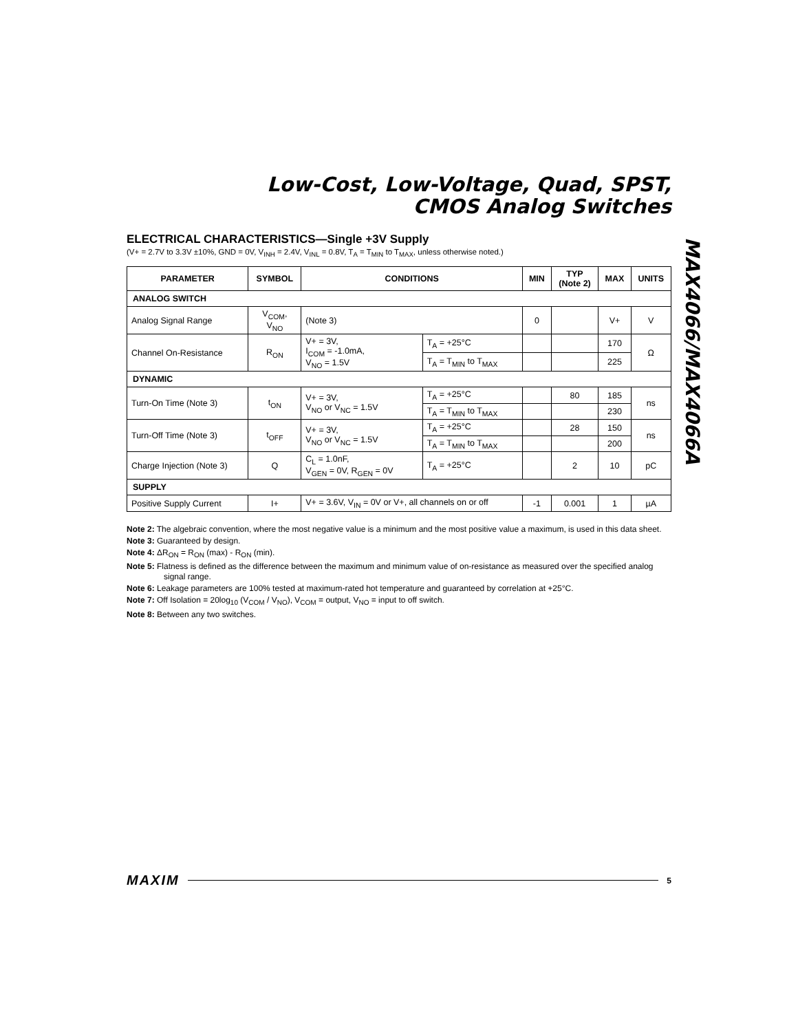Low-Cost, Low-Voltage, Quad, SPST,
CMOS Analog Switches
MAX4066/MAX4066A
ELECTRICAL CHARACTERISTICS—Single +3V Supply
(V+ = 2.7V to 3.3V ±10%, GND = 0V, V<sub>INH</sub> = 2.4V, V<sub>INL</sub> = 0.8V, T<sub>A</sub> = T<sub>MIN</sub> to T<sub>MAX</sub>, unless otherwise noted.)
| PARAMETER | SYMBOL | CONDITIONS | | MIN | TYP (Note 2) | MAX | UNITS |
| --- | --- | --- | --- | --- | --- | --- | --- |
| ANALOG SWITCH | | | | | | | |
| Analog Signal Range | V<sub>COM</sub>, V<sub>NO</sub> | (Note 3) | | 0 | | V+ | V |
| Channel On-Resistance | R<sub>ON</sub> | V+ = 3V, I<sub>COM</sub> = -1.0mA, V<sub>NO</sub> = 1.5V | T<sub>A</sub> = +25°C | | | 170 | Ω |
| | | | T<sub>A</sub> = T<sub>MIN</sub> to T<sub>MAX</sub> | | | 225 | |
| DYNAMIC | | | | | | | |
| Turn-On Time (Note 3) | t<sub>ON</sub> | V+ = 3V, V<sub>NO</sub> or V<sub>NC</sub> = 1.5V | T<sub>A</sub> = +25°C | | 80 | 185 | ns |
| | | | T<sub>A</sub> = T<sub>MIN</sub> to T<sub>MAX</sub> | | | 230 | |
| Turn-Off Time (Note 3) | t<sub>OFF</sub> | V+ = 3V, V<sub>NO</sub> or V<sub>NC</sub> = 1.5V | T<sub>A</sub> = +25°C | | 28 | 150 | ns |
| | | | T<sub>A</sub> = T<sub>MIN</sub> to T<sub>MAX</sub> | | | 200 | |
| Charge Injection (Note 3) | Q | C<sub>L</sub> = 1.0nF, V<sub>GEN</sub> = 0V, R<sub>GEN</sub> = 0V | T<sub>A</sub> = +25°C | | 2 | 10 | pC |
| SUPPLY | | | | | | | |
| Positive Supply Current | I+ | V+ = 3.6V, V<sub>IN</sub> = 0V or V+, all channels on or off | | -1 | 0.001 | 1 | µA |
Note 2: The algebraic convention, where the most negative value is a minimum and the most positive value a maximum, is used in this data sheet.
Note 3: Guaranteed by design.
Note 4: ΔR<sub>ON</sub> = R<sub>ON</sub> (max) - R<sub>ON</sub> (min).
Note 5: Flatness is defined as the difference between the maximum and minimum value of on-resistance as measured over the specified analog signal range.
Note 6: Leakage parameters are 100% tested at maximum-rated hot temperature and guaranteed by correlation at +25°C.
Note 7: Off Isolation = 20log<sub>10</sub> (V<sub>COM</sub> / V<sub>NO</sub>), V<sub>COM</sub> = output, V<sub>NO</sub> = input to off switch.
Note 8: Between any two switches.
MAXIM 5